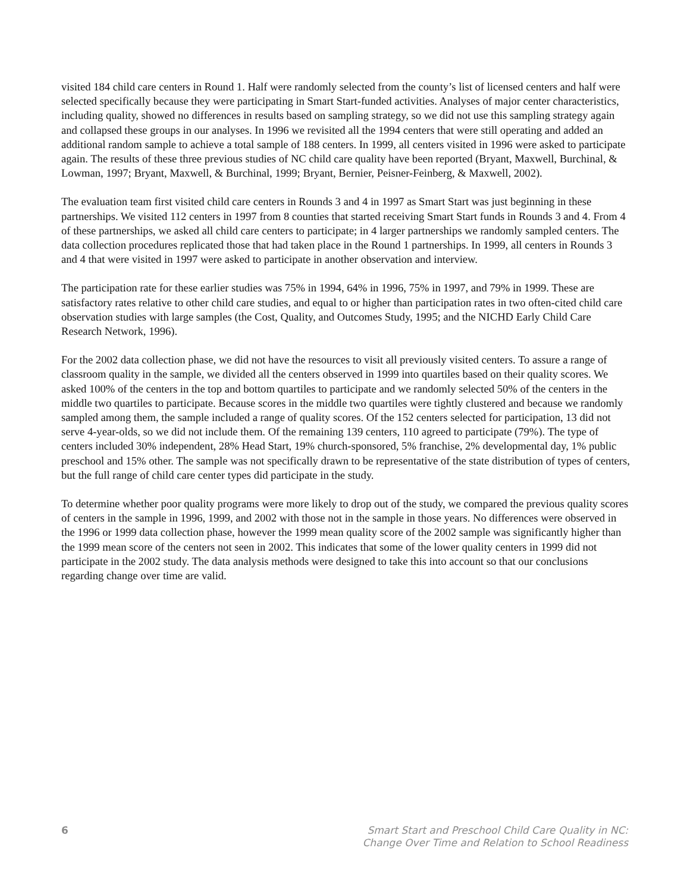visited 184 child care centers in Round 1. Half were randomly selected from the county’s list of licensed centers and half were selected specifically because they were participating in Smart Start-funded activities. Analyses of major center characteristics, including quality, showed no differences in results based on sampling strategy, so we did not use this sampling strategy again and collapsed these groups in our analyses. In 1996 we revisited all the 1994 centers that were still operating and added an additional random sample to achieve a total sample of 188 centers. In 1999, all centers visited in 1996 were asked to participate again. The results of these three previous studies of NC child care quality have been reported (Bryant, Maxwell, Burchinal, & Lowman, 1997; Bryant, Maxwell, & Burchinal, 1999; Bryant, Bernier, Peisner-Feinberg, & Maxwell, 2002).
The evaluation team first visited child care centers in Rounds 3 and 4 in 1997 as Smart Start was just beginning in these partnerships. We visited 112 centers in 1997 from 8 counties that started receiving Smart Start funds in Rounds 3 and 4. From 4 of these partnerships, we asked all child care centers to participate; in 4 larger partnerships we randomly sampled centers. The data collection procedures replicated those that had taken place in the Round 1 partnerships. In 1999, all centers in Rounds 3 and 4 that were visited in 1997 were asked to participate in another observation and interview.
The participation rate for these earlier studies was 75% in 1994, 64% in 1996, 75% in 1997, and 79% in 1999. These are satisfactory rates relative to other child care studies, and equal to or higher than participation rates in two often-cited child care observation studies with large samples (the Cost, Quality, and Outcomes Study, 1995; and the NICHD Early Child Care Research Network, 1996).
For the 2002 data collection phase, we did not have the resources to visit all previously visited centers. To assure a range of classroom quality in the sample, we divided all the centers observed in 1999 into quartiles based on their quality scores. We asked 100% of the centers in the top and bottom quartiles to participate and we randomly selected 50% of the centers in the middle two quartiles to participate. Because scores in the middle two quartiles were tightly clustered and because we randomly sampled among them, the sample included a range of quality scores. Of the 152 centers selected for participation, 13 did not serve 4-year-olds, so we did not include them. Of the remaining 139 centers, 110 agreed to participate (79%). The type of centers included 30% independent, 28% Head Start, 19% church-sponsored, 5% franchise, 2% developmental day, 1% public preschool and 15% other. The sample was not specifically drawn to be representative of the state distribution of types of centers, but the full range of child care center types did participate in the study.
To determine whether poor quality programs were more likely to drop out of the study, we compared the previous quality scores of centers in the sample in 1996, 1999, and 2002 with those not in the sample in those years. No differences were observed in the 1996 or 1999 data collection phase, however the 1999 mean quality score of the 2002 sample was significantly higher than the 1999 mean score of the centers not seen in 2002. This indicates that some of the lower quality centers in 1999 did not participate in the 2002 study. The data analysis methods were designed to take this into account so that our conclusions regarding change over time are valid.
6 Smart Start and Preschool Child Care Quality in NC:
Change Over Time and Relation to School Readiness